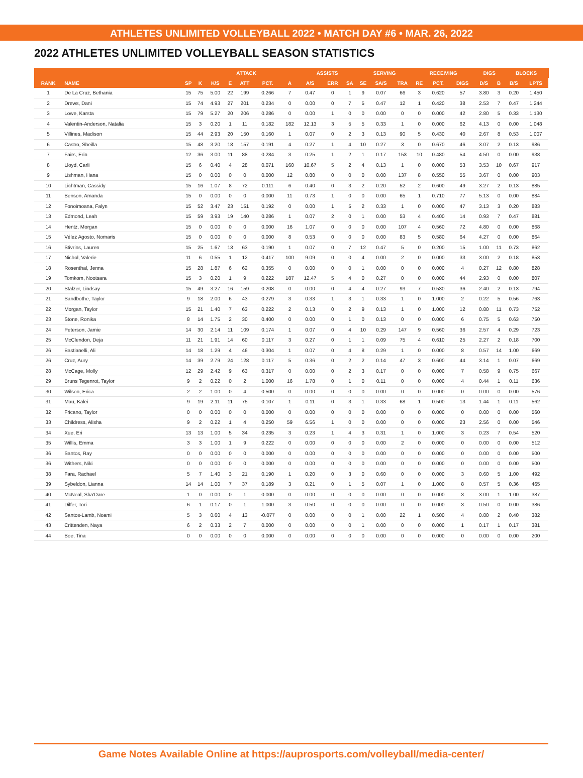ATHLETES UNLIMITED VOLLEYBALL 2022 • MATCH DAY #6 • MAR. 26, 2022
2022 ATHLETES UNLIMITED VOLLEYBALL SEASON STATISTICS
| | | | ATTACK | | | | | | ASSISTS | | | SERVING | | | RECEIVING | | | DIGS | | BLOCKS | | |
| --- | --- | --- | --- | --- | --- | --- | --- | --- | --- | --- | --- | --- | --- | --- | --- | --- | --- | --- | --- | --- | --- | --- |
| RANK | NAME | SP | K | K/S | E | ATT | PCT. | A | A/S | ERR | SA | SE | SA/S | TRA | RE | PCT. | DIGS | D/S | B | B/S | LPTS | |
| 1 | De La Cruz, Bethania | 15 | 75 | 5.00 | 22 | 199 | 0.266 | 7 | 0.47 | 0 | 1 | 9 | 0.07 | 66 | 3 | 0.620 | 57 | 3.80 | 3 | 0.20 | 1,450 | |
| 2 | Drews, Dani | 15 | 74 | 4.93 | 27 | 201 | 0.234 | 0 | 0.00 | 0 | 7 | 5 | 0.47 | 12 | 1 | 0.420 | 38 | 2.53 | 7 | 0.47 | 1,244 | |
| 3 | Lowe, Karsta | 15 | 79 | 5.27 | 20 | 206 | 0.286 | 0 | 0.00 | 1 | 0 | 0 | 0.00 | 0 | 0 | 0.000 | 42 | 2.80 | 5 | 0.33 | 1,130 | |
| 4 | Valentin-Anderson, Natalia | 15 | 3 | 0.20 | 1 | 11 | 0.182 | 182 | 12.13 | 3 | 5 | 5 | 0.33 | 1 | 0 | 0.000 | 62 | 4.13 | 0 | 0.00 | 1,048 | |
| 5 | Villines, Madison | 15 | 44 | 2.93 | 20 | 150 | 0.160 | 1 | 0.07 | 0 | 2 | 3 | 0.13 | 90 | 5 | 0.430 | 40 | 2.67 | 8 | 0.53 | 1,007 | |
| 6 | Castro, Sheilla | 15 | 48 | 3.20 | 18 | 157 | 0.191 | 4 | 0.27 | 1 | 4 | 10 | 0.27 | 3 | 0 | 0.670 | 46 | 3.07 | 2 | 0.13 | 986 | |
| 7 | Fairs, Erin | 12 | 36 | 3.00 | 11 | 88 | 0.284 | 3 | 0.25 | 1 | 2 | 1 | 0.17 | 153 | 10 | 0.480 | 54 | 4.50 | 0 | 0.00 | 938 | |
| 8 | Lloyd, Carli | 15 | 6 | 0.40 | 4 | 28 | 0.071 | 160 | 10.67 | 5 | 2 | 4 | 0.13 | 1 | 0 | 0.000 | 53 | 3.53 | 10 | 0.67 | 917 | |
| 9 | Lishman, Hana | 15 | 0 | 0.00 | 0 | 0 | 0.000 | 12 | 0.80 | 0 | 0 | 0 | 0.00 | 137 | 8 | 0.550 | 55 | 3.67 | 0 | 0.00 | 903 | |
| 10 | Lichtman, Cassidy | 15 | 16 | 1.07 | 8 | 72 | 0.111 | 6 | 0.40 | 0 | 3 | 2 | 0.20 | 52 | 2 | 0.600 | 49 | 3.27 | 2 | 0.13 | 885 | |
| 11 | Benson, Amanda | 15 | 0 | 0.00 | 0 | 0 | 0.000 | 11 | 0.73 | 1 | 0 | 0 | 0.00 | 65 | 1 | 0.710 | 77 | 5.13 | 0 | 0.00 | 884 | |
| 12 | Fonoimoana, Falyn | 15 | 52 | 3.47 | 23 | 151 | 0.192 | 0 | 0.00 | 1 | 5 | 2 | 0.33 | 1 | 0 | 0.000 | 47 | 3.13 | 3 | 0.20 | 883 | |
| 13 | Edmond, Leah | 15 | 59 | 3.93 | 19 | 140 | 0.286 | 1 | 0.07 | 2 | 0 | 1 | 0.00 | 53 | 4 | 0.400 | 14 | 0.93 | 7 | 0.47 | 881 | |
| 14 | Hentz, Morgan | 15 | 0 | 0.00 | 0 | 0 | 0.000 | 16 | 1.07 | 0 | 0 | 0 | 0.00 | 107 | 4 | 0.560 | 72 | 4.80 | 0 | 0.00 | 868 | |
| 15 | Vélez Agosto, Nomaris | 15 | 0 | 0.00 | 0 | 0 | 0.000 | 8 | 0.53 | 0 | 0 | 0 | 0.00 | 83 | 5 | 0.580 | 64 | 4.27 | 0 | 0.00 | 864 | |
| 16 | Stivrins, Lauren | 15 | 25 | 1.67 | 13 | 63 | 0.190 | 1 | 0.07 | 0 | 7 | 12 | 0.47 | 5 | 0 | 0.200 | 15 | 1.00 | 11 | 0.73 | 862 | |
| 17 | Nichol, Valerie | 11 | 6 | 0.55 | 1 | 12 | 0.417 | 100 | 9.09 | 0 | 0 | 4 | 0.00 | 2 | 0 | 0.000 | 33 | 3.00 | 2 | 0.18 | 853 | |
| 18 | Rosenthal, Jenna | 15 | 28 | 1.87 | 6 | 62 | 0.355 | 0 | 0.00 | 0 | 0 | 1 | 0.00 | 0 | 0 | 0.000 | 4 | 0.27 | 12 | 0.80 | 828 | |
| 19 | Tomkom, Nootsara | 15 | 3 | 0.20 | 1 | 9 | 0.222 | 187 | 12.47 | 5 | 4 | 0 | 0.27 | 0 | 0 | 0.000 | 44 | 2.93 | 0 | 0.00 | 807 | |
| 20 | Stalzer, Lindsay | 15 | 49 | 3.27 | 16 | 159 | 0.208 | 0 | 0.00 | 0 | 4 | 4 | 0.27 | 93 | 7 | 0.530 | 36 | 2.40 | 2 | 0.13 | 794 | |
| 21 | Sandbothe, Taylor | 9 | 18 | 2.00 | 6 | 43 | 0.279 | 3 | 0.33 | 1 | 3 | 1 | 0.33 | 1 | 0 | 1.000 | 2 | 0.22 | 5 | 0.56 | 763 | |
| 22 | Morgan, Taylor | 15 | 21 | 1.40 | 7 | 63 | 0.222 | 2 | 0.13 | 0 | 2 | 9 | 0.13 | 1 | 0 | 1.000 | 12 | 0.80 | 11 | 0.73 | 752 | |
| 23 | Stone, Ronika | 8 | 14 | 1.75 | 2 | 30 | 0.400 | 0 | 0.00 | 0 | 1 | 0 | 0.13 | 0 | 0 | 0.000 | 6 | 0.75 | 5 | 0.63 | 750 | |
| 24 | Peterson, Jamie | 14 | 30 | 2.14 | 11 | 109 | 0.174 | 1 | 0.07 | 0 | 4 | 10 | 0.29 | 147 | 9 | 0.560 | 36 | 2.57 | 4 | 0.29 | 723 | |
| 25 | McClendon, Deja | 11 | 21 | 1.91 | 14 | 60 | 0.117 | 3 | 0.27 | 0 | 1 | 1 | 0.09 | 75 | 4 | 0.610 | 25 | 2.27 | 2 | 0.18 | 700 | |
| 26 | Bastianelli, Ali | 14 | 18 | 1.29 | 4 | 46 | 0.304 | 1 | 0.07 | 0 | 4 | 8 | 0.29 | 1 | 0 | 0.000 | 8 | 0.57 | 14 | 1.00 | 669 | |
| 26 | Cruz, Aury | 14 | 39 | 2.79 | 24 | 128 | 0.117 | 5 | 0.36 | 0 | 2 | 2 | 0.14 | 47 | 3 | 0.600 | 44 | 3.14 | 1 | 0.07 | 669 | |
| 28 | McCage, Molly | 12 | 29 | 2.42 | 9 | 63 | 0.317 | 0 | 0.00 | 0 | 2 | 3 | 0.17 | 0 | 0 | 0.000 | 7 | 0.58 | 9 | 0.75 | 667 | |
| 29 | Bruns Tegenrot, Taylor | 9 | 2 | 0.22 | 0 | 2 | 1.000 | 16 | 1.78 | 0 | 1 | 0 | 0.11 | 0 | 0 | 0.000 | 4 | 0.44 | 1 | 0.11 | 636 | |
| 30 | Wilson, Erica | 2 | 2 | 1.00 | 0 | 4 | 0.500 | 0 | 0.00 | 0 | 0 | 0 | 0.00 | 0 | 0 | 0.000 | 0 | 0.00 | 0 | 0.00 | 576 | |
| 31 | Mau, Kalei | 9 | 19 | 2.11 | 11 | 75 | 0.107 | 1 | 0.11 | 0 | 3 | 1 | 0.33 | 68 | 1 | 0.500 | 13 | 1.44 | 1 | 0.11 | 562 | |
| 32 | Fricano, Taylor | 0 | 0 | 0.00 | 0 | 0 | 0.000 | 0 | 0.00 | 0 | 0 | 0 | 0.00 | 0 | 0 | 0.000 | 0 | 0.00 | 0 | 0.00 | 560 | |
| 33 | Childress, Alisha | 9 | 2 | 0.22 | 1 | 4 | 0.250 | 59 | 6.56 | 1 | 0 | 0 | 0.00 | 0 | 0 | 0.000 | 23 | 2.56 | 0 | 0.00 | 546 | |
| 34 | Xue, Eri | 13 | 13 | 1.00 | 5 | 34 | 0.235 | 3 | 0.23 | 1 | 4 | 3 | 0.31 | 1 | 0 | 1.000 | 3 | 0.23 | 7 | 0.54 | 520 | |
| 35 | Willis, Emma | 3 | 3 | 1.00 | 1 | 9 | 0.222 | 0 | 0.00 | 0 | 0 | 0 | 0.00 | 2 | 0 | 0.000 | 0 | 0.00 | 0 | 0.00 | 512 | |
| 36 | Santos, Ray | 0 | 0 | 0.00 | 0 | 0 | 0.000 | 0 | 0.00 | 0 | 0 | 0 | 0.00 | 0 | 0 | 0.000 | 0 | 0.00 | 0 | 0.00 | 500 | |
| 36 | Withers, Niki | 0 | 0 | 0.00 | 0 | 0 | 0.000 | 0 | 0.00 | 0 | 0 | 0 | 0.00 | 0 | 0 | 0.000 | 0 | 0.00 | 0 | 0.00 | 500 | |
| 38 | Fara, Rachael | 5 | 7 | 1.40 | 3 | 21 | 0.190 | 1 | 0.20 | 0 | 3 | 0 | 0.60 | 0 | 0 | 0.000 | 3 | 0.60 | 5 | 1.00 | 492 | |
| 39 | Sybeldon, Lianna | 14 | 14 | 1.00 | 7 | 37 | 0.189 | 3 | 0.21 | 0 | 1 | 5 | 0.07 | 1 | 0 | 1.000 | 8 | 0.57 | 5 | 0.36 | 465 | |
| 40 | McNeal, Sha'Dare | 1 | 0 | 0.00 | 0 | 1 | 0.000 | 0 | 0.00 | 0 | 0 | 0 | 0.00 | 0 | 0 | 0.000 | 3 | 3.00 | 1 | 1.00 | 387 | |
| 41 | Dilfer, Tori | 6 | 1 | 0.17 | 0 | 1 | 1.000 | 3 | 0.50 | 0 | 0 | 0 | 0.00 | 0 | 0 | 0.000 | 3 | 0.50 | 0 | 0.00 | 386 | |
| 42 | Santos-Lamb, Noami | 5 | 3 | 0.60 | 4 | 13 | -0.077 | 0 | 0.00 | 0 | 0 | 1 | 0.00 | 22 | 1 | 0.500 | 4 | 0.80 | 2 | 0.40 | 382 | |
| 43 | Crittenden, Naya | 6 | 2 | 0.33 | 2 | 7 | 0.000 | 0 | 0.00 | 0 | 0 | 1 | 0.00 | 0 | 0 | 0.000 | 1 | 0.17 | 1 | 0.17 | 381 | |
| 44 | Boe, Tina | 0 | 0 | 0.00 | 0 | 0 | 0.000 | 0 | 0.00 | 0 | 0 | 0 | 0.00 | 0 | 0 | 0.000 | 0 | 0.00 | 0 | 0.00 | 200 | |
Game Notes Available Online at https://auprosports.com/volleyball/media-center/